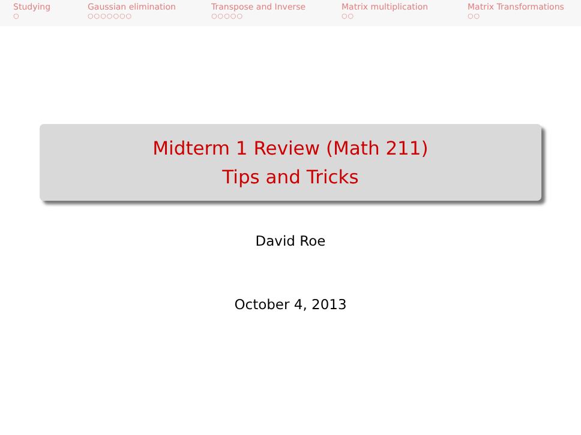Studying
○
Gaussian elimination
○○○○○○○
Transpose and Inverse
○○○○○
Matrix multiplication
○○
Matrix Transformations
○○
Midterm 1 Review (Math 211)
Tips and Tricks
David Roe
October 4, 2013